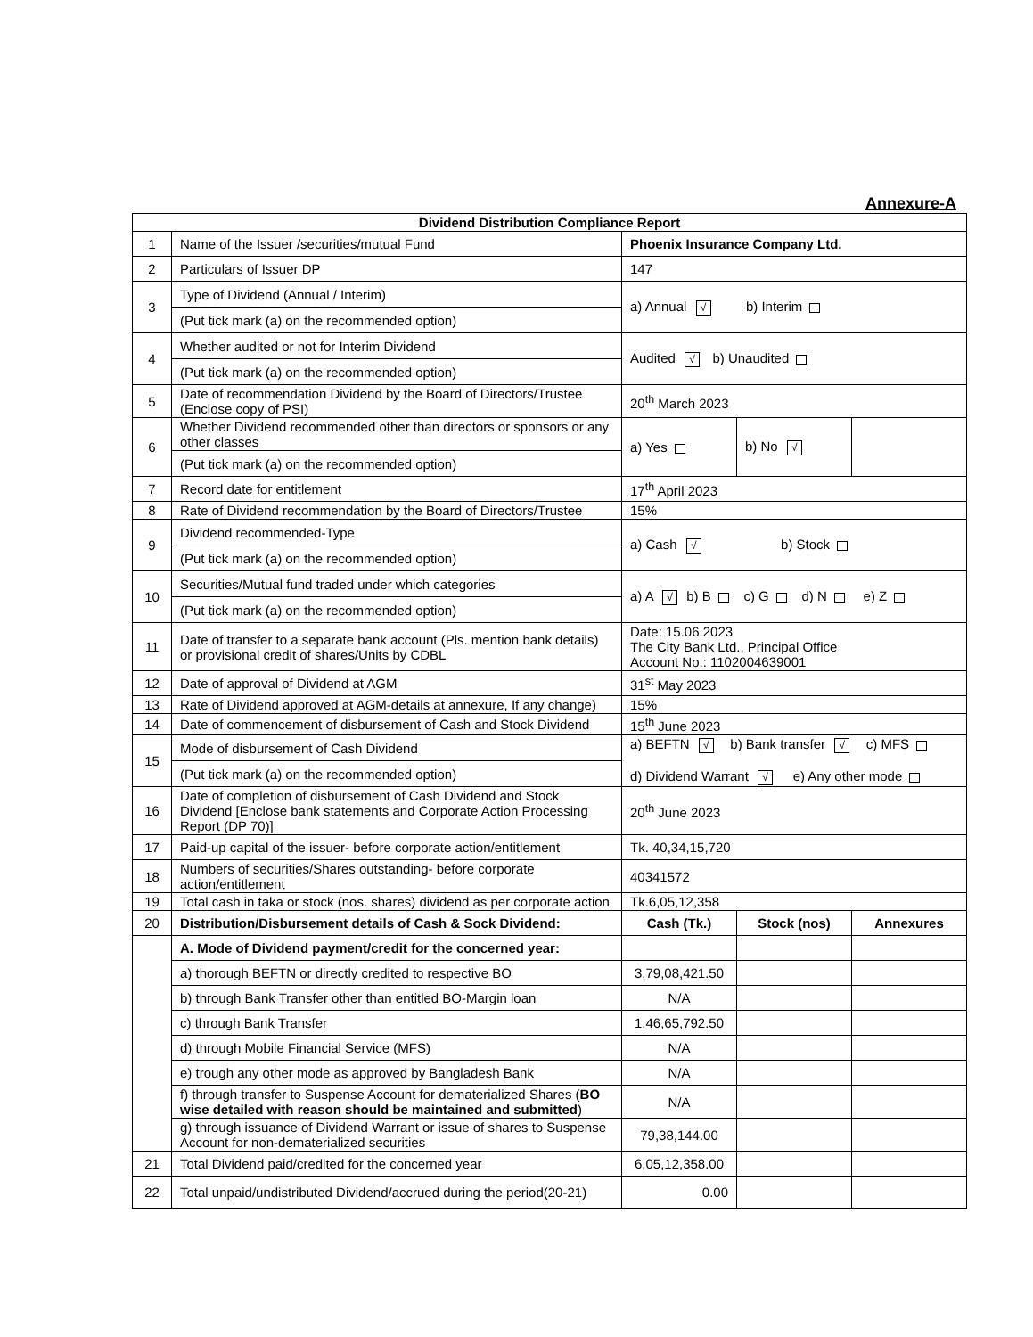Annexure-A
| Dividend Distribution Compliance Report | | | | |
| --- | --- | --- | --- | --- |
| 1 | Name of the Issuer /securities/mutual Fund | Phoenix Insurance Company Ltd. | | |
| 2 | Particulars of Issuer DP | 147 | | |
| 3 | Type of Dividend (Annual / Interim) | a) Annual √ b) Interim | | |
| | (Put tick mark (a) on the recommended option) | | | |
| 4 | Whether audited or not for Interim Dividend | Audited √ b) Unaudited | | |
| | (Put tick mark (a) on the recommended option) | | | |
| 5 | Date of recommendation Dividend by the Board of Directors/Trustee (Enclose copy of PSI) | 20<sup>th</sup> March 2023 | | |
| 6 | Whether Dividend recommended other than directors or sponsors or any other classes | a) Yes | b) No √ | |
| | (Put tick mark (a) on the recommended option) | | | |
| 7 | Record date for entitlement | 17<sup>th</sup> April 2023 | | |
| 8 | Rate of Dividend recommendation by the Board of Directors/Trustee | 15% | | |
| 9 | Dividend recommended-Type | a) Cash √ b) Stock | | |
| | (Put tick mark (a) on the recommended option) | | | |
| 10 | Securities/Mutual fund traded under which categories | a) A √ b) B c) G d) N e) Z | | |
| | (Put tick mark (a) on the recommended option) | | | |
| 11 | Date of transfer to a separate bank account (Pls. mention bank details) or provisional credit of shares/Units by CDBL | Date: 15.06.2023 The City Bank Ltd., Principal Office Account No.: 1102004639001 | | |
| 12 | Date of approval of Dividend at AGM | 31<sup>st</sup> May 2023 | | |
| 13 | Rate of Dividend approved at AGM-details at annexure, If any change) | 15% | | |
| 14 | Date of commencement of disbursement of Cash and Stock Dividend | 15<sup>th</sup> June 2023 | | |
| 15 | Mode of disbursement of Cash Dividend | a) BEFTN √ b) Bank transfer √ c) MFS d) Dividend Warrant √ e) Any other mode | | |
| | (Put tick mark (a) on the recommended option) | | | |
| 16 | Date of completion of disbursement of Cash Dividend and Stock Dividend [Enclose bank statements and Corporate Action Processing Report (DP 70)] | 20<sup>th</sup> June 2023 | | |
| 17 | Paid-up capital of the issuer- before corporate action/entitlement | Tk. 40,34,15,720 | | |
| 18 | Numbers of securities/Shares outstanding- before corporate action/entitlement | 40341572 | | |
| 19 | Total cash in taka or stock (nos. shares) dividend as per corporate action | Tk.6,05,12,358 | | |
| 20 | Distribution/Disbursement details of Cash & Sock Dividend: | Cash (Tk.) | Stock (nos) | Annexures |
| | A. Mode of Dividend payment/credit for the concerned year: | | | |
| | a) thorough BEFTN or directly credited to respective BO | 3,79,08,421.50 | | |
| | b) through Bank Transfer other than entitled BO-Margin loan | N/A | | |
| | c) through Bank Transfer | 1,46,65,792.50 | | |
| | d) through Mobile Financial Service (MFS) | N/A | | |
| | e) trough any other mode as approved by Bangladesh Bank | N/A | | |
| | f) through transfer to Suspense Account for dematerialized Shares ( BO wise detailed with reason should be maintained and submitted ) | N/A | | |
| | g) through issuance of Dividend Warrant or issue of shares to Suspense Account for non-dematerialized securities | 79,38,144.00 | | |
| 21 | Total Dividend paid/credited for the concerned year | 6,05,12,358.00 | | |
| 22 | Total unpaid/undistributed Dividend/accrued during the period(20-21) | 0.00 | | |